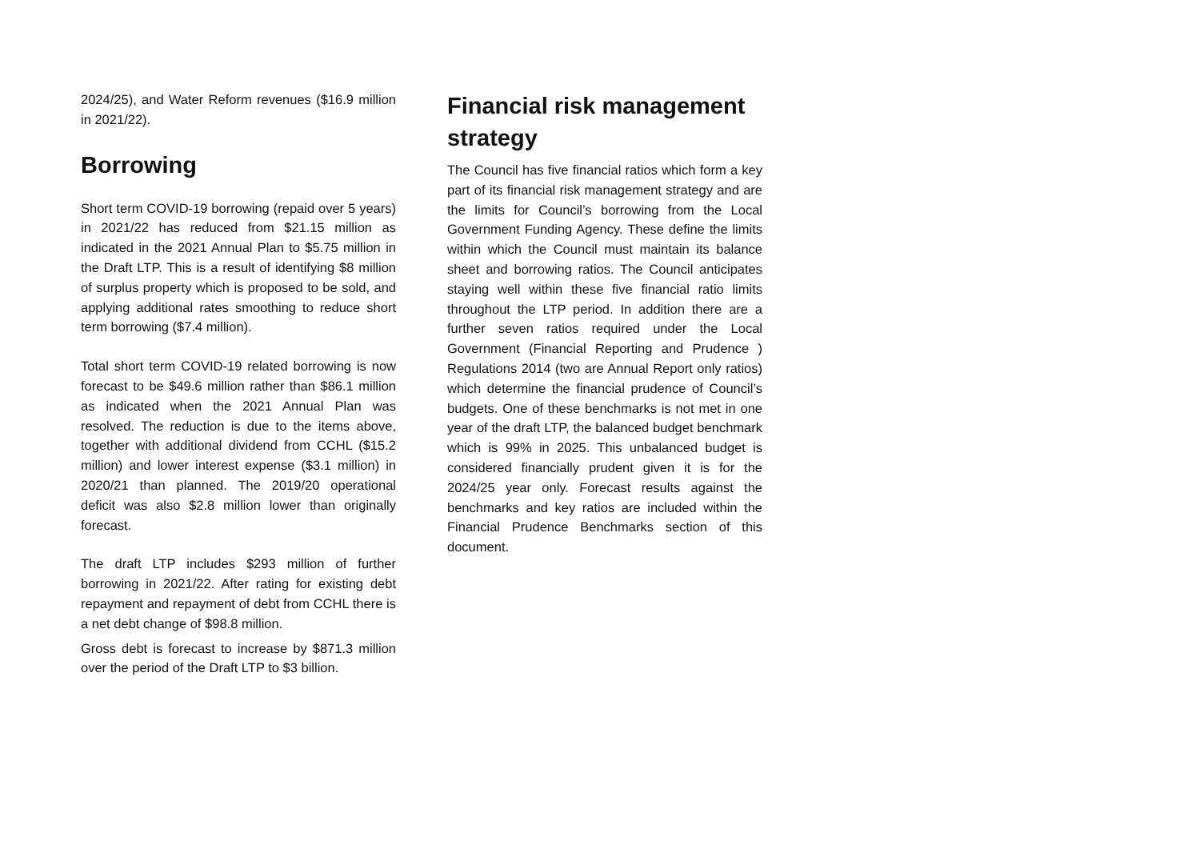2024/25), and Water Reform revenues ($16.9 million in 2021/22).
Borrowing
Short term COVID-19 borrowing (repaid over 5 years) in 2021/22 has reduced from $21.15 million as indicated in the 2021 Annual Plan to $5.75 million in the Draft LTP. This is a result of identifying $8 million of surplus property which is proposed to be sold, and applying additional rates smoothing to reduce short term borrowing ($7.4 million).
Total short term COVID-19 related borrowing is now forecast to be $49.6 million rather than $86.1 million as indicated when the 2021 Annual Plan was resolved. The reduction is due to the items above, together with additional dividend from CCHL ($15.2 million) and lower interest expense ($3.1 million) in 2020/21 than planned. The 2019/20 operational deficit was also $2.8 million lower than originally forecast.
The draft LTP includes $293 million of further borrowing in 2021/22. After rating for existing debt repayment and repayment of debt from CCHL there is a net debt change of $98.8 million.
Gross debt is forecast to increase by $871.3 million over the period of the Draft LTP to $3 billion.
Financial risk management strategy
The Council has five financial ratios which form a key part of its financial risk management strategy and are the limits for Council’s borrowing from the Local Government Funding Agency. These define the limits within which the Council must maintain its balance sheet and borrowing ratios. The Council anticipates staying well within these five financial ratio limits throughout the LTP period. In addition there are a further seven ratios required under the Local Government (Financial Reporting and Prudence ) Regulations 2014 (two are Annual Report only ratios) which determine the financial prudence of Council’s budgets. One of these benchmarks is not met in one year of the draft LTP, the balanced budget benchmark which is 99% in 2025. This unbalanced budget is considered financially prudent given it is for the 2024/25 year only. Forecast results against the benchmarks and key ratios are included within the Financial Prudence Benchmarks section of this document.